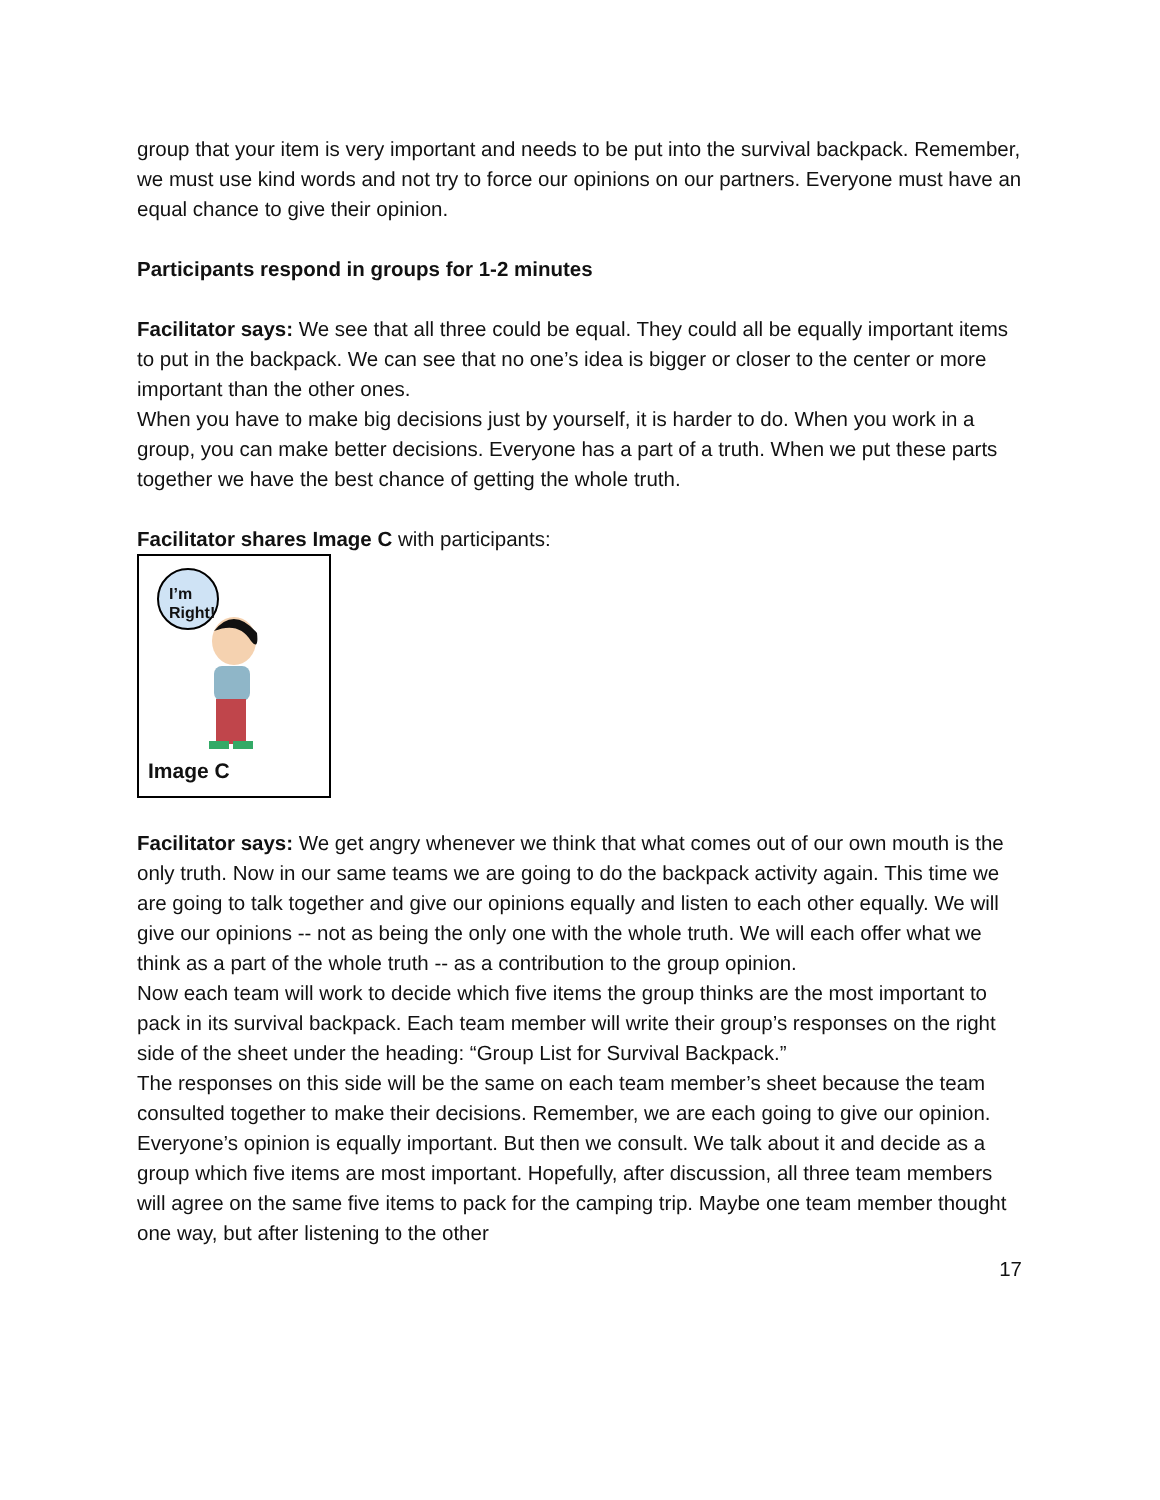group that your item is very important and needs to be put into the survival backpack. Remember, we must use kind words and not try to force our opinions on our partners. Everyone must have an equal chance to give their opinion.
Participants respond in groups for 1-2 minutes
Facilitator says: We see that all three could be equal. They could all be equally important items to put in the backpack. We can see that no one’s idea is bigger or closer to the center or more important than the other ones.
When you have to make big decisions just by yourself, it is harder to do. When you work in a group, you can make better decisions. Everyone has a part of a truth. When we put these parts together we have the best chance of getting the whole truth.
Facilitator shares Image C with participants:
I’m Right!
Image C
Facilitator says: We get angry whenever we think that what comes out of our own mouth is the only truth. Now in our same teams we are going to do the backpack activity again. This time we are going to talk together and give our opinions equally and listen to each other equally. We will give our opinions -- not as being the only one with the whole truth. We will each offer what we think as a part of the whole truth -- as a contribution to the group opinion.
Now each team will work to decide which five items the group thinks are the most important to pack in its survival backpack. Each team member will write their group’s responses on the right side of the sheet under the heading: “Group List for Survival Backpack.”
The responses on this side will be the same on each team member’s sheet because the team consulted together to make their decisions. Remember, we are each going to give our opinion. Everyone’s opinion is equally important. But then we consult. We talk about it and decide as a group which five items are most important. Hopefully, after discussion, all three team members will agree on the same five items to pack for the camping trip. Maybe one team member thought one way, but after listening to the other
17